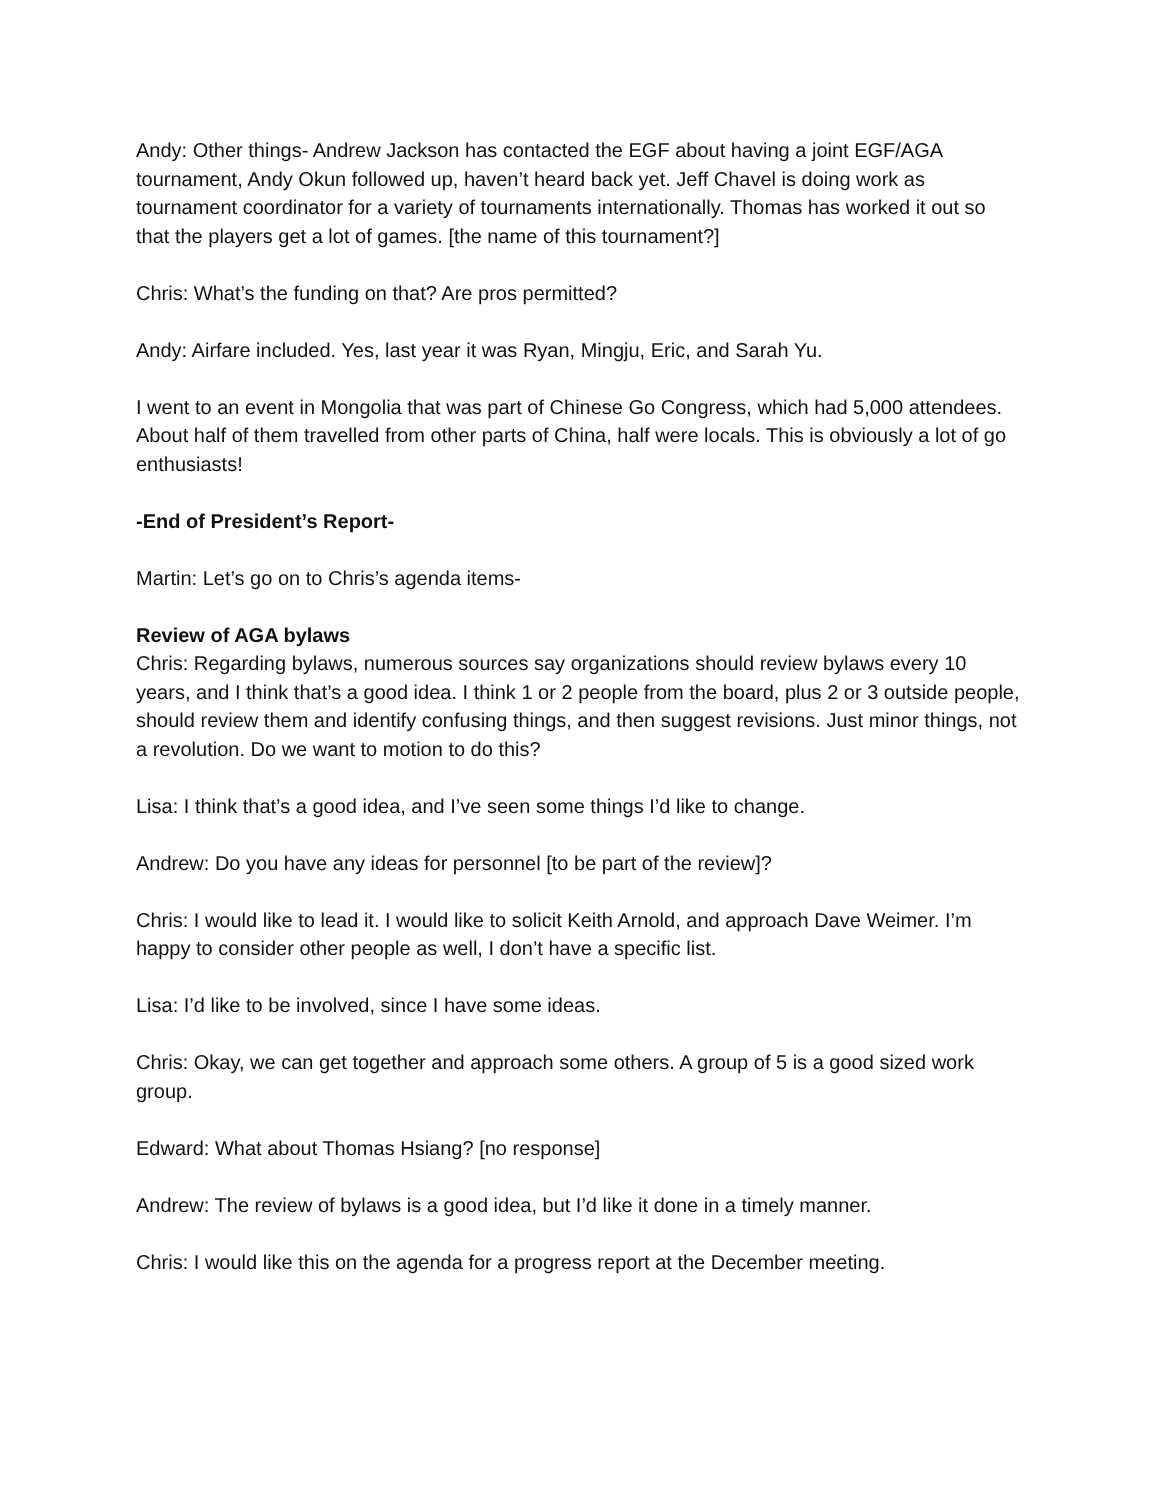Andy: Other things- Andrew Jackson has contacted the EGF about having a joint EGF/AGA tournament, Andy Okun followed up, haven’t heard back yet. Jeff Chavel is doing work as tournament coordinator for a variety of tournaments internationally. Thomas has worked it out so that the players get a lot of games. [the name of this tournament?]
Chris: What’s the funding on that? Are pros permitted?
Andy: Airfare included. Yes, last year it was Ryan, Mingju, Eric, and Sarah Yu.
I went to an event in Mongolia that was part of Chinese Go Congress, which had 5,000 attendees. About half of them travelled from other parts of China, half were locals. This is obviously a lot of go enthusiasts!
-End of President’s Report-
Martin: Let’s go on to Chris’s agenda items-
Review of AGA bylaws
Chris: Regarding bylaws, numerous sources say organizations should review bylaws every 10 years, and I think that’s a good idea. I think 1 or 2 people from the board, plus 2 or 3 outside people, should review them and identify confusing things, and then suggest revisions. Just minor things, not a revolution. Do we want to motion to do this?
Lisa: I think that’s a good idea, and I’ve seen some things I’d like to change.
Andrew: Do you have any ideas for personnel [to be part of the review]?
Chris: I would like to lead it. I would like to solicit Keith Arnold, and approach Dave Weimer. I’m happy to consider other people as well, I don’t have a specific list.
Lisa: I’d like to be involved, since I have some ideas.
Chris: Okay, we can get together and approach some others. A group of 5 is a good sized work group.
Edward: What about Thomas Hsiang? [no response]
Andrew: The review of bylaws is a good idea, but I’d like it done in a timely manner.
Chris: I would like this on the agenda for a progress report at the December meeting.